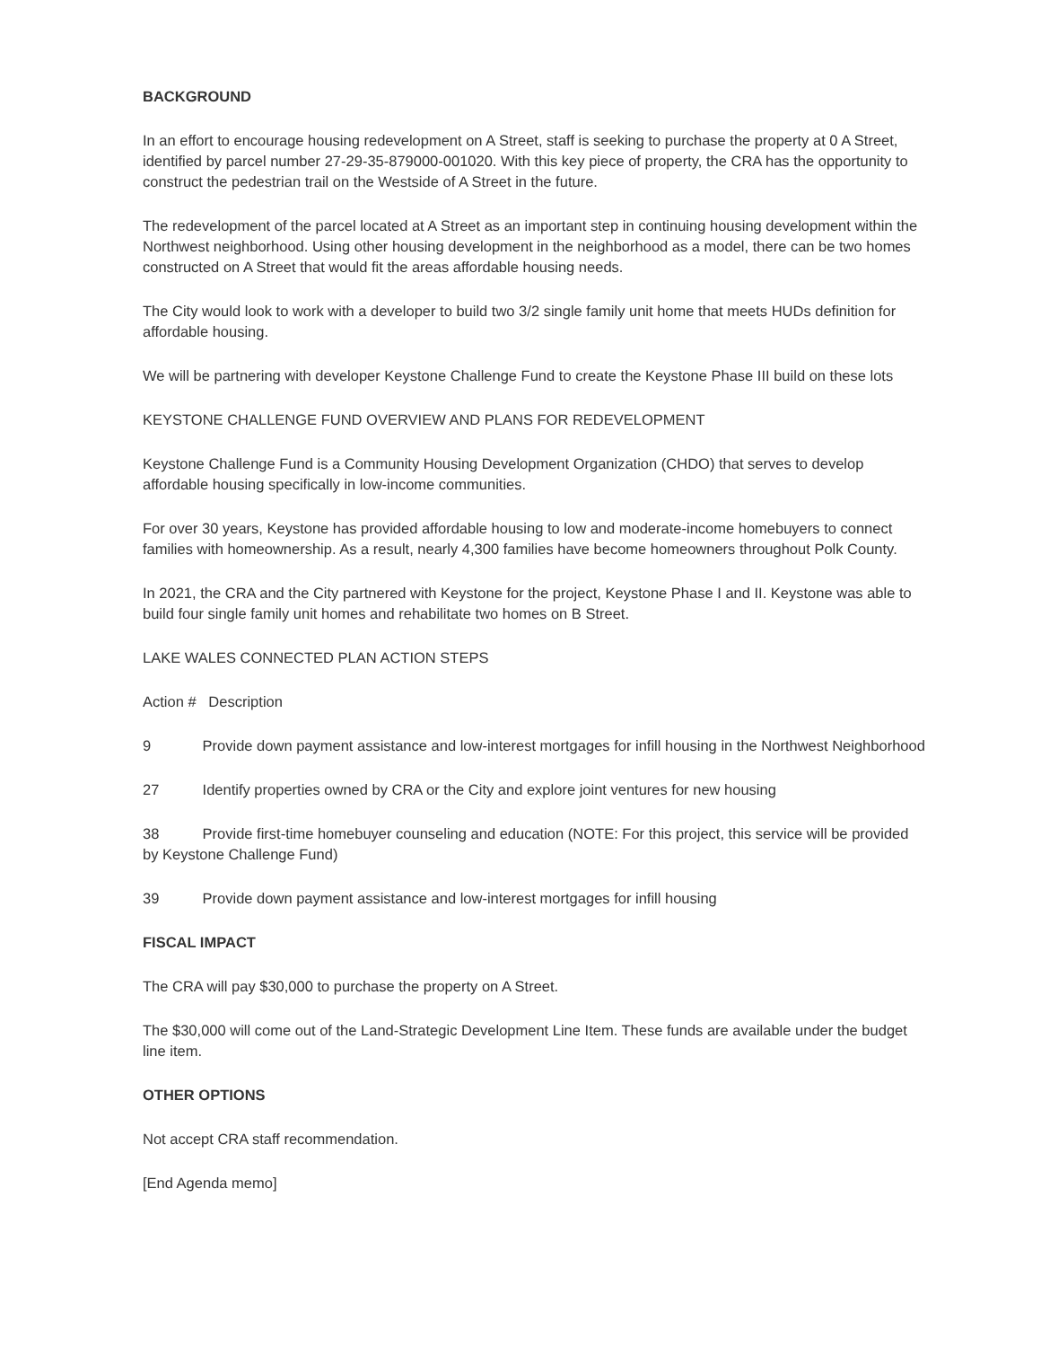BACKGROUND
In an effort to encourage housing redevelopment on A Street, staff is seeking to purchase the property at 0 A Street, identified by parcel number 27-29-35-879000-001020. With this key piece of property, the CRA has the opportunity to construct the pedestrian trail on the Westside of A Street in the future.
The redevelopment of the parcel located at A Street as an important step in continuing housing development within the Northwest neighborhood. Using other housing development in the neighborhood as a model, there can be two homes constructed on A Street that would fit the areas affordable housing needs.
The City would look to work with a developer to build two 3/2 single family unit home that meets HUDs definition for affordable housing.
We will be partnering with developer Keystone Challenge Fund to create the Keystone Phase III build on these lots
KEYSTONE CHALLENGE FUND OVERVIEW AND PLANS FOR REDEVELOPMENT
Keystone Challenge Fund is a Community Housing Development Organization (CHDO) that serves to develop affordable housing specifically in low-income communities.
For over 30 years, Keystone has provided affordable housing to low and moderate-income homebuyers to connect families with homeownership. As a result, nearly 4,300 families have become homeowners throughout Polk County.
In 2021, the CRA and the City partnered with Keystone for the project, Keystone Phase I and II. Keystone was able to build four single family unit homes and rehabilitate two homes on B Street.
LAKE WALES CONNECTED PLAN ACTION STEPS
Action # Description
9 Provide down payment assistance and low-interest mortgages for infill housing in the Northwest Neighborhood
27 Identify properties owned by CRA or the City and explore joint ventures for new housing
38 Provide first-time homebuyer counseling and education (NOTE: For this project, this service will be provided by Keystone Challenge Fund)
39 Provide down payment assistance and low-interest mortgages for infill housing
FISCAL IMPACT
The CRA will pay $30,000 to purchase the property on A Street.
The $30,000 will come out of the Land-Strategic Development Line Item. These funds are available under the budget line item.
OTHER OPTIONS
Not accept CRA staff recommendation.
[End Agenda memo]